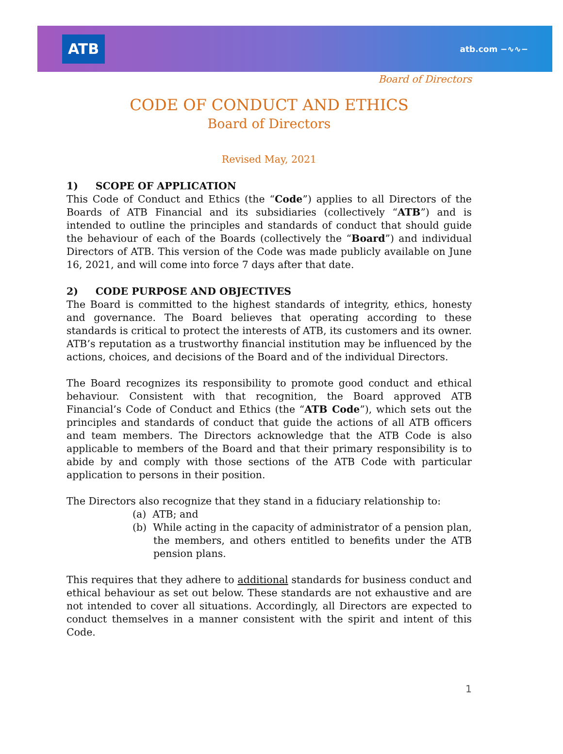ATB
atb.com −∿∿−
Board of Directors
CODE OF CONDUCT AND ETHICS
Board of Directors
Revised May, 2021
1) SCOPE OF APPLICATION
This Code of Conduct and Ethics (the “Code”) applies to all Directors of the Boards of ATB Financial and its subsidiaries (collectively “ATB”) and is intended to outline the principles and standards of conduct that should guide the behaviour of each of the Boards (collectively the “Board”) and individual Directors of ATB. This version of the Code was made publicly available on June 16, 2021, and will come into force 7 days after that date.
2) CODE PURPOSE AND OBJECTIVES
The Board is committed to the highest standards of integrity, ethics, honesty and governance. The Board believes that operating according to these standards is critical to protect the interests of ATB, its customers and its owner. ATB’s reputation as a trustworthy financial institution may be influenced by the actions, choices, and decisions of the Board and of the individual Directors.
The Board recognizes its responsibility to promote good conduct and ethical behaviour. Consistent with that recognition, the Board approved ATB Financial’s Code of Conduct and Ethics (the “ATB Code”), which sets out the principles and standards of conduct that guide the actions of all ATB officers and team members. The Directors acknowledge that the ATB Code is also applicable to members of the Board and that their primary responsibility is to abide by and comply with those sections of the ATB Code with particular application to persons in their position.
The Directors also recognize that they stand in a fiduciary relationship to:
(a) ATB; and
(b) While acting in the capacity of administrator of a pension plan, the members, and others entitled to benefits under the ATB pension plans.
This requires that they adhere to additional standards for business conduct and ethical behaviour as set out below. These standards are not exhaustive and are not intended to cover all situations. Accordingly, all Directors are expected to conduct themselves in a manner consistent with the spirit and intent of this Code.
1